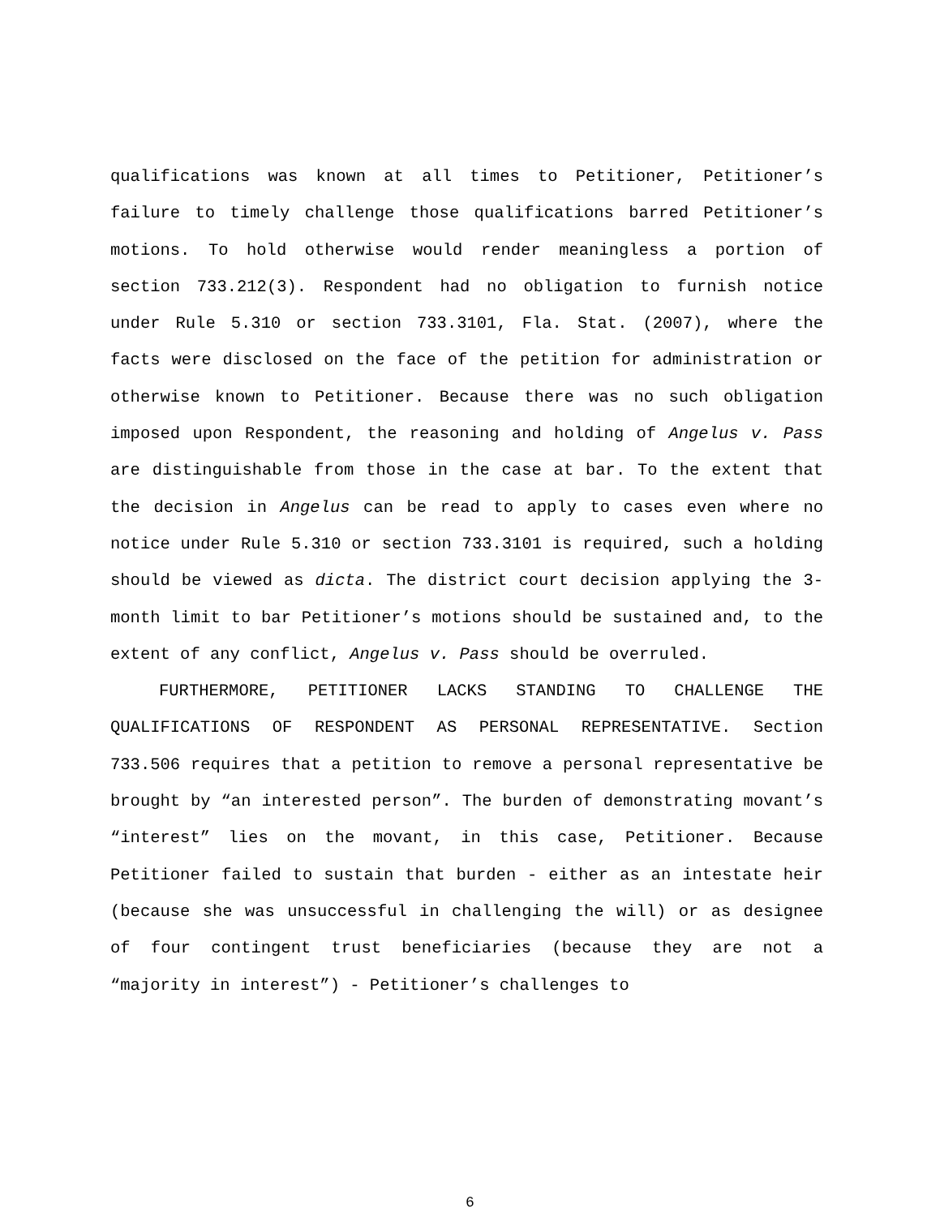qualifications was known at all times to Petitioner, Petitioner’s failure to timely challenge those qualifications barred Petitioner’s motions. To hold otherwise would render meaningless a portion of section 733.212(3). Respondent had no obligation to furnish notice under Rule 5.310 or section 733.3101, Fla. Stat. (2007), where the facts were disclosed on the face of the petition for administration or otherwise known to Petitioner. Because there was no such obligation imposed upon Respondent, the reasoning and holding of Angelus v. Pass are distinguishable from those in the case at bar. To the extent that the decision in Angelus can be read to apply to cases even where no notice under Rule 5.310 or section 733.3101 is required, such a holding should be viewed as dicta. The district court decision applying the 3-month limit to bar Petitioner’s motions should be sustained and, to the extent of any conflict, Angelus v. Pass should be overruled.
FURTHERMORE, PETITIONER LACKS STANDING TO CHALLENGE THE QUALIFICATIONS OF RESPONDENT AS PERSONAL REPRESENTATIVE. Section 733.506 requires that a petition to remove a personal representative be brought by “an interested person”. The burden of demonstrating movant’s “interest” lies on the movant, in this case, Petitioner. Because Petitioner failed to sustain that burden - either as an intestate heir (because she was unsuccessful in challenging the will) or as designee of four contingent trust beneficiaries (because they are not a “majority in interest”) - Petitioner’s challenges to
6